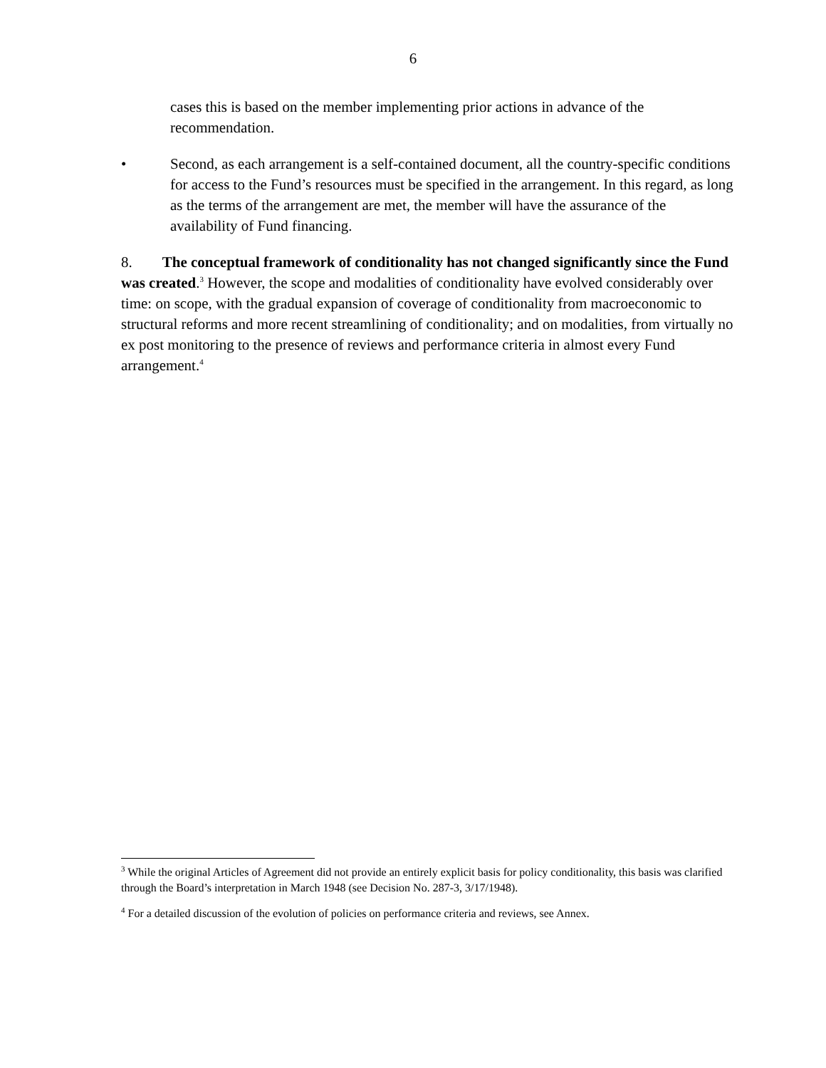6
cases this is based on the member implementing prior actions in advance of the recommendation.
• Second, as each arrangement is a self-contained document, all the country-specific conditions for access to the Fund’s resources must be specified in the arrangement. In this regard, as long as the terms of the arrangement are met, the member will have the assurance of the availability of Fund financing.
8. The conceptual framework of conditionality has not changed significantly since the Fund was created.<sup>3</sup> However, the scope and modalities of conditionality have evolved considerably over time: on scope, with the gradual expansion of coverage of conditionality from macroeconomic to structural reforms and more recent streamlining of conditionality; and on modalities, from virtually no ex post monitoring to the presence of reviews and performance criteria in almost every Fund arrangement.<sup>4</sup>
<sup>3</sup> While the original Articles of Agreement did not provide an entirely explicit basis for policy conditionality, this basis was clarified through the Board’s interpretation in March 1948 (see Decision No. 287-3, 3/17/1948).
<sup>4</sup> For a detailed discussion of the evolution of policies on performance criteria and reviews, see Annex.